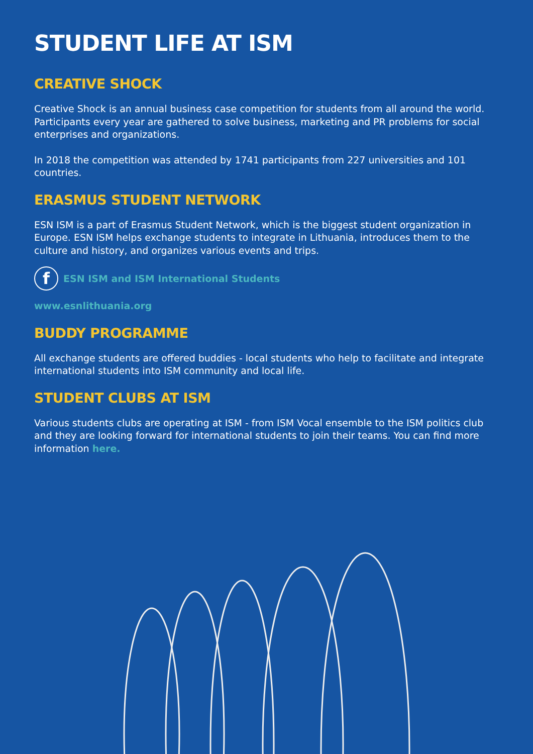STUDENT LIFE AT ISM
CREATIVE SHOCK
Creative Shock is an annual business case competition for students from all around the world. Participants every year are gathered to solve business, marketing and PR problems for social enterprises and organizations.
In 2018 the competition was attended by 1741 participants from 227 universities and 101 countries.
ERASMUS STUDENT NETWORK
ESN ISM is a part of Erasmus Student Network, which is the biggest student organization in Europe. ESN ISM helps exchange students to integrate in Lithuania, introduces them to the culture and history, and organizes various events and trips.
f ESN ISM and ISM International Students
www.esnlithuania.org
BUDDY PROGRAMME
All exchange students are offered buddies - local students who help to facilitate and integrate international students into ISM community and local life.
STUDENT CLUBS AT ISM
Various students clubs are operating at ISM - from ISM Vocal ensemble to the ISM politics club and they are looking forward for international students to join their teams. You can find more information here.